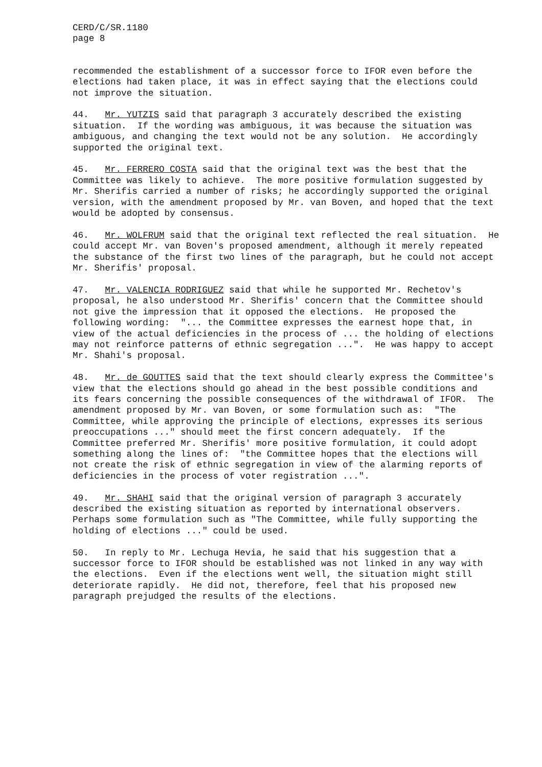CERD/C/SR.1180 page 8
recommended the establishment of a successor force to IFOR even before the elections had taken place, it was in effect saying that the elections could not improve the situation.
44. Mr. YUTZIS said that paragraph 3 accurately described the existing situation. If the wording was ambiguous, it was because the situation was ambiguous, and changing the text would not be any solution. He accordingly supported the original text.
45. Mr. FERRERO COSTA said that the original text was the best that the Committee was likely to achieve. The more positive formulation suggested by Mr. Sherifis carried a number of risks; he accordingly supported the original version, with the amendment proposed by Mr. van Boven, and hoped that the text would be adopted by consensus.
46. Mr. WOLFRUM said that the original text reflected the real situation. He could accept Mr. van Boven's proposed amendment, although it merely repeated the substance of the first two lines of the paragraph, but he could not accept Mr. Sherifis' proposal.
47. Mr. VALENCIA RODRIGUEZ said that while he supported Mr. Rechetov's proposal, he also understood Mr. Sherifis' concern that the Committee should not give the impression that it opposed the elections. He proposed the following wording: "... the Committee expresses the earnest hope that, in view of the actual deficiencies in the process of ... the holding of elections may not reinforce patterns of ethnic segregation ...". He was happy to accept Mr. Shahi's proposal.
48. Mr. de GOUTTES said that the text should clearly express the Committee's view that the elections should go ahead in the best possible conditions and its fears concerning the possible consequences of the withdrawal of IFOR. The amendment proposed by Mr. van Boven, or some formulation such as: "The Committee, while approving the principle of elections, expresses its serious preoccupations ..." should meet the first concern adequately. If the Committee preferred Mr. Sherifis' more positive formulation, it could adopt something along the lines of: "the Committee hopes that the elections will not create the risk of ethnic segregation in view of the alarming reports of deficiencies in the process of voter registration ...".
49. Mr. SHAHI said that the original version of paragraph 3 accurately described the existing situation as reported by international observers. Perhaps some formulation such as "The Committee, while fully supporting the holding of elections ..." could be used.
50. In reply to Mr. Lechuga Hevia, he said that his suggestion that a successor force to IFOR should be established was not linked in any way with the elections. Even if the elections went well, the situation might still deteriorate rapidly. He did not, therefore, feel that his proposed new paragraph prejudged the results of the elections.